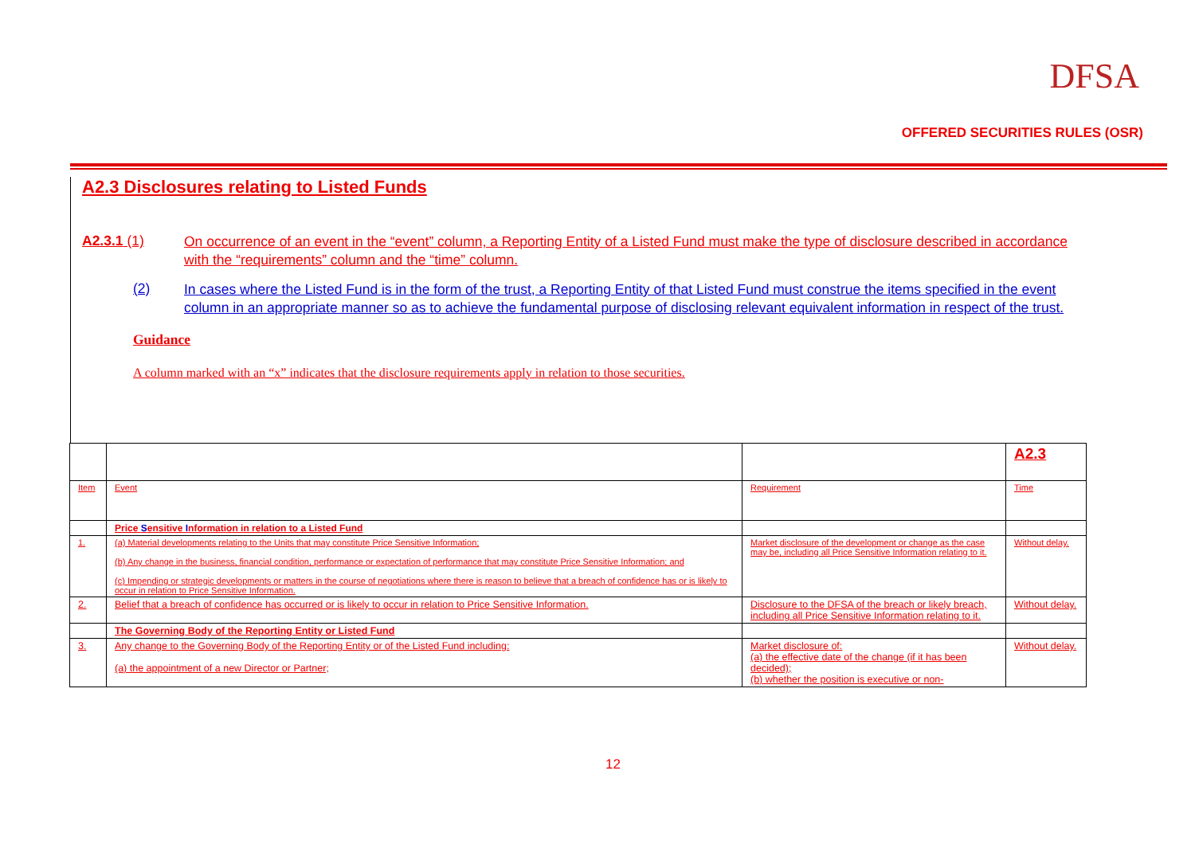DFSA
OFFERED SECURITIES RULES (OSR)
A2.3 Disclosures relating to Listed Funds
A2.3.1 (1) On occurrence of an event in the “event” column, a Reporting Entity of a Listed Fund must make the type of disclosure described in accordance with the “requirements” column and the “time” column.
(2) In cases where the Listed Fund is in the form of the trust, a Reporting Entity of that Listed Fund must construe the items specified in the event column in an appropriate manner so as to achieve the fundamental purpose of disclosing relevant equivalent information in respect of the trust.
Guidance
A column marked with an “x” indicates that the disclosure requirements apply in relation to those securities.
| | | | A2.3 |
| Item | Event | Requirement | Time |
| | Price S ensitive I nformation in relation to a Listed Fund | | |
| 1. | (a) Material developments relating to the Units that may constitute Price Sensitive Information; (b) Any change in the business, financial condition, performance or expectation of performance that may constitute Price Sensitive Information; and (c) Impending or strategic developments or matters in the course of negotiations where there is reason to believe that a breach of confidence has or is likely to occur in relation to Price Sensitive Information. | Market disclosure of the development or change as the case may be, including all Price Sensitive Information relating to it. | Without delay. |
| 2. | Belief that a breach of confidence has occurred or is likely to occur in relation to Price Sensitive Information. | Disclosure to the DFSA of the breach or likely breach, including all Price Sensitive Information relating to it. | Without delay. |
| | The Governing Body of the Reporting Entity or Listed Fund | | |
| 3. | Any change to the Governing Body of the Reporting Entity or of the Listed Fund including: (a) the appointment of a new Director or Partner; | Market disclosure of: (a) the effective date of the change (if it has been decided); (b) whether the position is executive or non- | Without delay. |
12